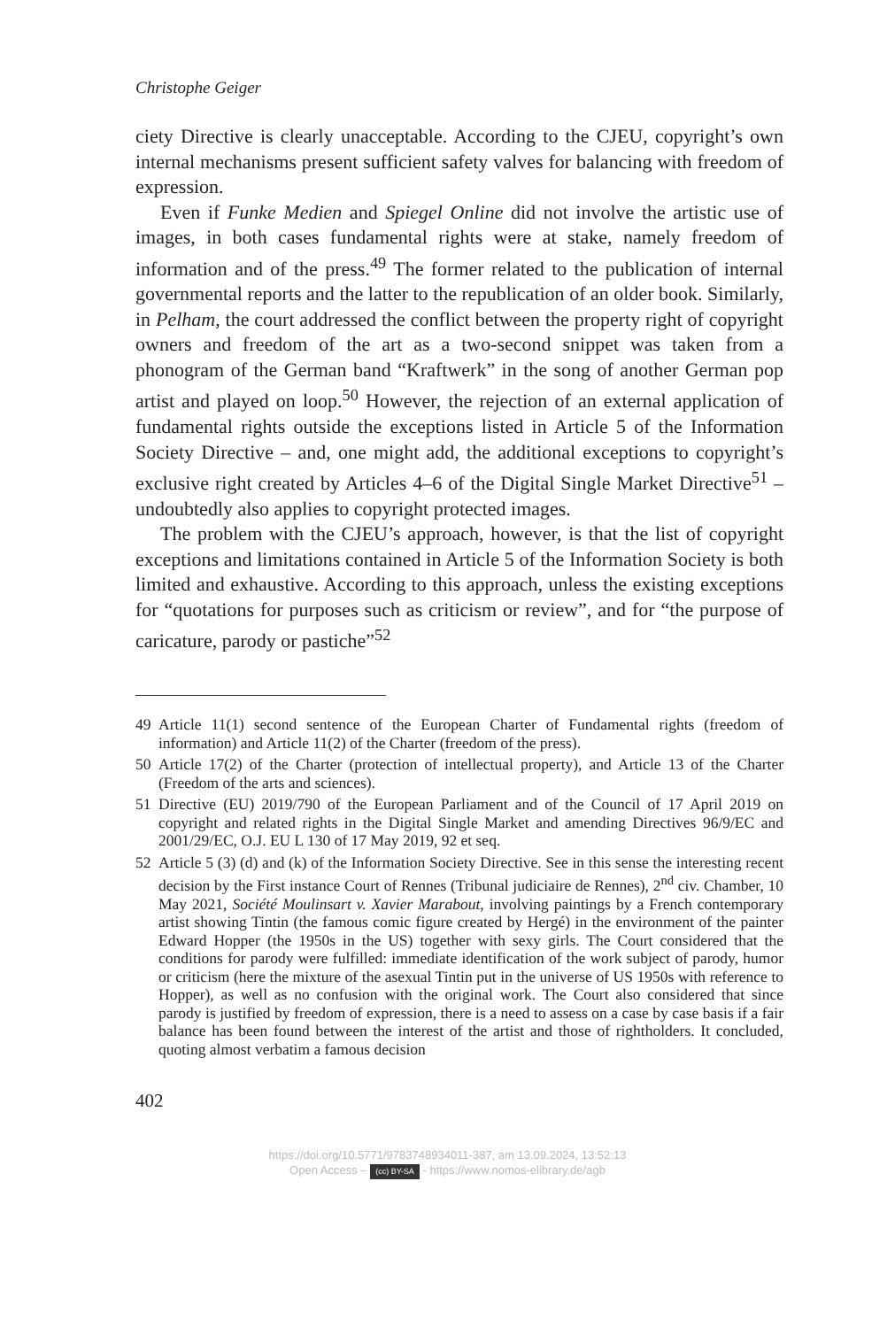Christophe Geiger
ciety Directive is clearly unacceptable. According to the CJEU, copyright’s own internal mechanisms present sufficient safety valves for balancing with freedom of expression.
Even if Funke Medien and Spiegel Online did not involve the artistic use of images, in both cases fundamental rights were at stake, namely freedom of information and of the press.<sup>49</sup> The former related to the publication of internal governmental reports and the latter to the republication of an older book. Similarly, in Pelham, the court addressed the conflict between the property right of copyright owners and freedom of the art as a two-second snippet was taken from a phonogram of the German band “Kraftwerk” in the song of another German pop artist and played on loop.<sup>50</sup> However, the rejection of an external application of fundamental rights outside the exceptions listed in Article 5 of the Information Society Directive – and, one might add, the additional exceptions to copyright’s exclusive right created by Articles 4–6 of the Digital Single Market Directive<sup>51</sup> – undoubtedly also applies to copyright protected images.
The problem with the CJEU’s approach, however, is that the list of copyright exceptions and limitations contained in Article 5 of the Information Society is both limited and exhaustive. According to this approach, unless the existing exceptions for “quotations for purposes such as criticism or review”, and for “the purpose of caricature, parody or pastiche”<sup>52</sup>
49 Article 11(1) second sentence of the European Charter of Fundamental rights (freedom of information) and Article 11(2) of the Charter (freedom of the press).
50 Article 17(2) of the Charter (protection of intellectual property), and Article 13 of the Charter (Freedom of the arts and sciences).
51 Directive (EU) 2019/790 of the European Parliament and of the Council of 17 April 2019 on copyright and related rights in the Digital Single Market and amending Directives 96/9/EC and 2001/29/EC, O.J. EU L 130 of 17 May 2019, 92 et seq.
52 Article 5 (3) (d) and (k) of the Information Society Directive. See in this sense the interesting recent decision by the First instance Court of Rennes (Tribunal judiciaire de Rennes), 2<sup>nd</sup> civ. Chamber, 10 May 2021, Société Moulinsart v. Xavier Marabout, involving paintings by a French contemporary artist showing Tintin (the famous comic figure created by Hergé) in the environment of the painter Edward Hopper (the 1950s in the US) together with sexy girls. The Court considered that the conditions for parody were fulfilled: immediate identification of the work subject of parody, humor or criticism (here the mixture of the asexual Tintin put in the universe of US 1950s with reference to Hopper), as well as no confusion with the original work. The Court also considered that since parody is justified by freedom of expression, there is a need to assess on a case by case basis if a fair balance has been found between the interest of the artist and those of rightholders. It concluded, quoting almost verbatim a famous decision
402
https://doi.org/10.5771/9783748934011-387, am 13.09.2024, 13:52:13
Open Access – (cc) BY-SA - https://www.nomos-elibrary.de/agb